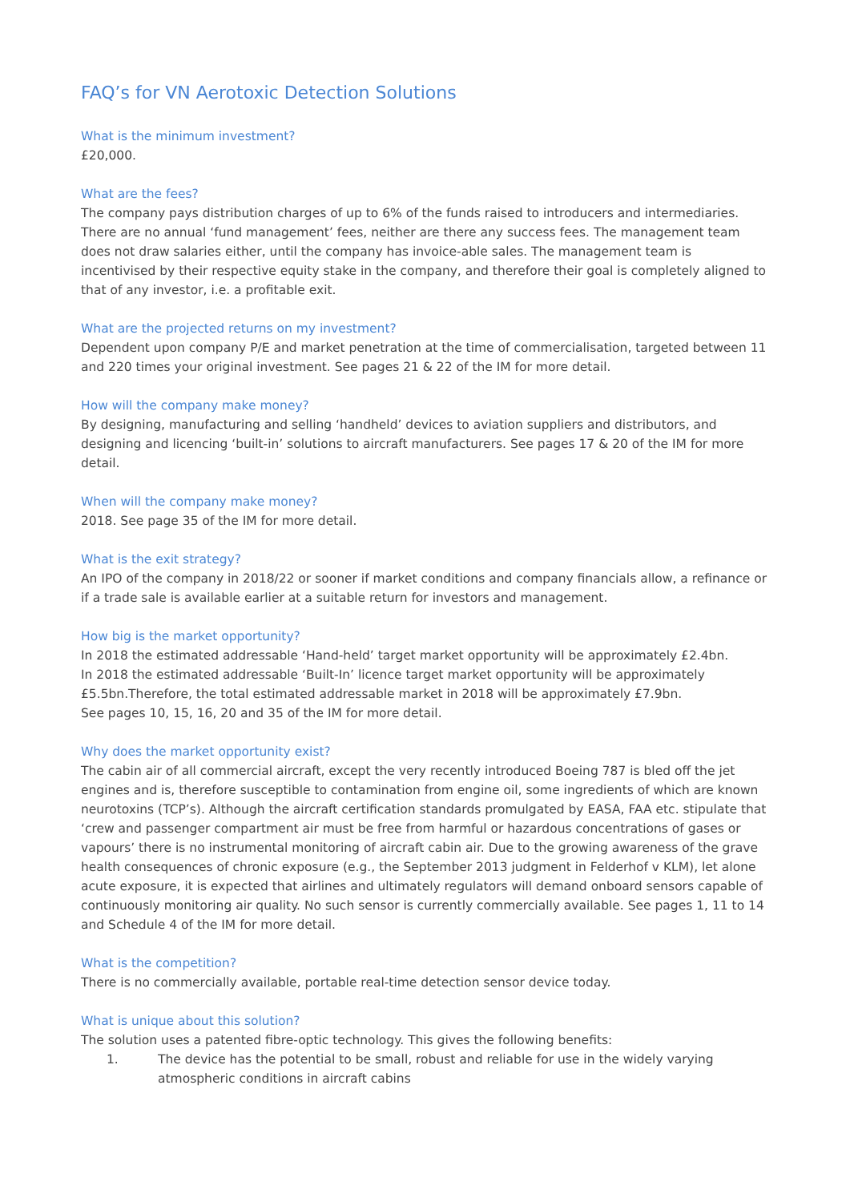FAQ’s for VN Aerotoxic Detection Solutions
What is the minimum investment?
£20,000.
What are the fees?
The company pays distribution charges of up to 6% of the funds raised to introducers and intermediaries. There are no annual ‘fund management’ fees, neither are there any success fees. The management team does not draw salaries either, until the company has invoice-able sales. The management team is incentivised by their respective equity stake in the company, and therefore their goal is completely aligned to that of any investor, i.e. a profitable exit.
What are the projected returns on my investment?
Dependent upon company P/E and market penetration at the time of commercialisation, targeted between 11 and 220 times your original investment. See pages 21 & 22 of the IM for more detail.
How will the company make money?
By designing, manufacturing and selling ‘handheld’ devices to aviation suppliers and distributors, and designing and licencing ‘built-in’ solutions to aircraft manufacturers. See pages 17 & 20 of the IM for more detail.
When will the company make money?
2018. See page 35 of the IM for more detail.
What is the exit strategy?
An IPO of the company in 2018/22 or sooner if market conditions and company financials allow, a refinance or if a trade sale is available earlier at a suitable return for investors and management.
How big is the market opportunity?
In 2018 the estimated addressable ‘Hand-held’ target market opportunity will be approximately £2.4bn.
In 2018 the estimated addressable ‘Built-In’ licence target market opportunity will be approximately £5.5bn.Therefore, the total estimated addressable market in 2018 will be approximately £7.9bn.
See pages 10, 15, 16, 20 and 35 of the IM for more detail.
Why does the market opportunity exist?
The cabin air of all commercial aircraft, except the very recently introduced Boeing 787 is bled off the jet engines and is, therefore susceptible to contamination from engine oil, some ingredients of which are known neurotoxins (TCP’s). Although the aircraft certification standards promulgated by EASA, FAA etc. stipulate that ‘crew and passenger compartment air must be free from harmful or hazardous concentrations of gases or vapours’ there is no instrumental monitoring of aircraft cabin air. Due to the growing awareness of the grave health consequences of chronic exposure (e.g., the September 2013 judgment in Felderhof v KLM), let alone acute exposure, it is expected that airlines and ultimately regulators will demand onboard sensors capable of continuously monitoring air quality. No such sensor is currently commercially available. See pages 1, 11 to 14 and Schedule 4 of the IM for more detail.
What is the competition?
There is no commercially available, portable real-time detection sensor device today.
What is unique about this solution?
The solution uses a patented fibre-optic technology. This gives the following benefits:
1. The device has the potential to be small, robust and reliable for use in the widely varying atmospheric conditions in aircraft cabins